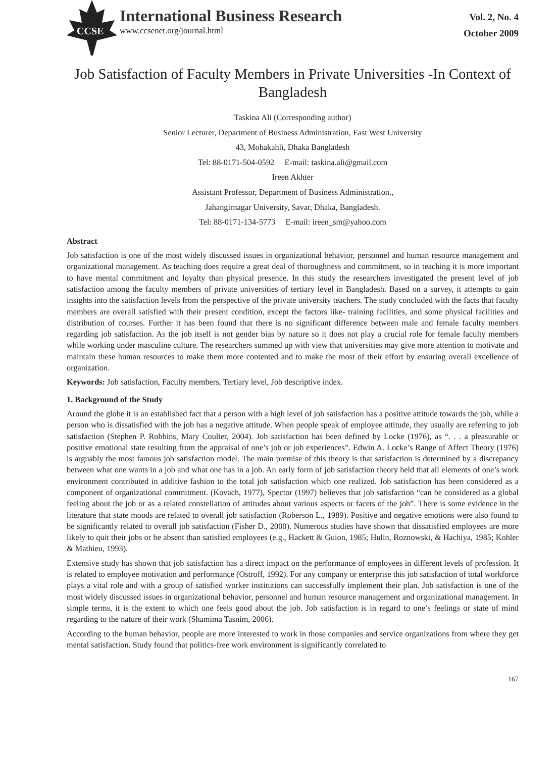CCSE
International Business Research
www.ccsenet.org/journal.html
Vol. 2, No. 4
October 2009
Job Satisfaction of Faculty Members in Private Universities -In Context of Bangladesh
Taskina Ali (Corresponding author)
Senior Lecturer, Department of Business Administration, East West University
43, Mohakahli, Dhaka Bangladesh
Tel: 88-0171-504-0592 E-mail: taskina.ali@gmail.com
Ireen Akhter
Assistant Professor, Department of Business Administration.,
Jahangirnagar University, Savar, Dhaka, Bangladesh.
Tel: 88-0171-134-5773 E-mail: ireen_sm@yahoo.com
Abstract
Job satisfaction is one of the most widely discussed issues in organizational behavior, personnel and human resource management and organizational management. As teaching does require a great deal of thoroughness and commitment, so in teaching it is more important to have mental commitment and loyalty than physical presence. In this study the researchers investigated the present level of job satisfaction among the faculty members of private universities of tertiary level in Bangladesh. Based on a survey, it attempts to gain insights into the satisfaction levels from the perspective of the private university teachers. The study concluded with the facts that faculty members are overall satisfied with their present condition, except the factors like- training facilities, and some physical facilities and distribution of courses. Further it has been found that there is no significant difference between male and female faculty members regarding job satisfaction. As the job itself is not gender bias by nature so it does not play a crucial role for female faculty members while working under masculine culture. The researchers summed up with view that universities may give more attention to motivate and maintain these human resources to make them more contented and to make the most of their effort by ensuring overall excellence of organization.
Keywords: Job satisfaction, Faculty members, Tertiary level, Job descriptive index.
1. Background of the Study
Around the globe it is an established fact that a person with a high level of job satisfaction has a positive attitude towards the job, while a person who is dissatisfied with the job has a negative attitude. When people speak of employee attitude, they usually are referring to job satisfaction (Stephen P. Robbins, Mary Coulter, 2004). Job satisfaction has been defined by Locke (1976), as “. . . a pleasurable or positive emotional state resulting from the appraisal of one’s job or job experiences”. Edwin A. Locke’s Range of Affect Theory (1976) is arguably the most famous job satisfaction model. The main premise of this theory is that satisfaction is determined by a discrepancy between what one wants in a job and what one has in a job. An early form of job satisfaction theory held that all elements of one’s work environment contributed in additive fashion to the total job satisfaction which one realized. Job satisfaction has been considered as a component of organizational commitment. (Kovach, 1977), Spector (1997) believes that job satisfaction “can be considered as a global feeling about the job or as a related constellation of attitudes about various aspects or facets of the job”. There is some evidence in the literature that state moods are related to overall job satisfaction (Roberson L., 1989). Positive and negative emotions were also found to be significantly related to overall job satisfaction (Fisher D., 2000). Numerous studies have shown that dissatisfied employees are more likely to quit their jobs or be absent than satisfied employees (e.g., Hackett & Guion, 1985; Hulin, Roznowski, & Hachiya, 1985; Kohler & Mathieu, 1993).
Extensive study has shown that job satisfaction has a direct impact on the performance of employees in different levels of profession. It is related to employee motivation and performance (Ostroff, 1992). For any company or enterprise this job satisfaction of total workforce plays a vital role and with a group of satisfied worker institutions can successfully implement their plan. Job satisfaction is one of the most widely discussed issues in organizational behavior, personnel and human resource management and organizational management. In simple terms, it is the extent to which one feels good about the job. Job satisfaction is in regard to one’s feelings or state of mind regarding to the nature of their work (Shamima Tasnim, 2006).
According to the human behavior, people are more interested to work in those companies and service organizations from where they get mental satisfaction. Study found that politics-free work environment is significantly correlated to
167